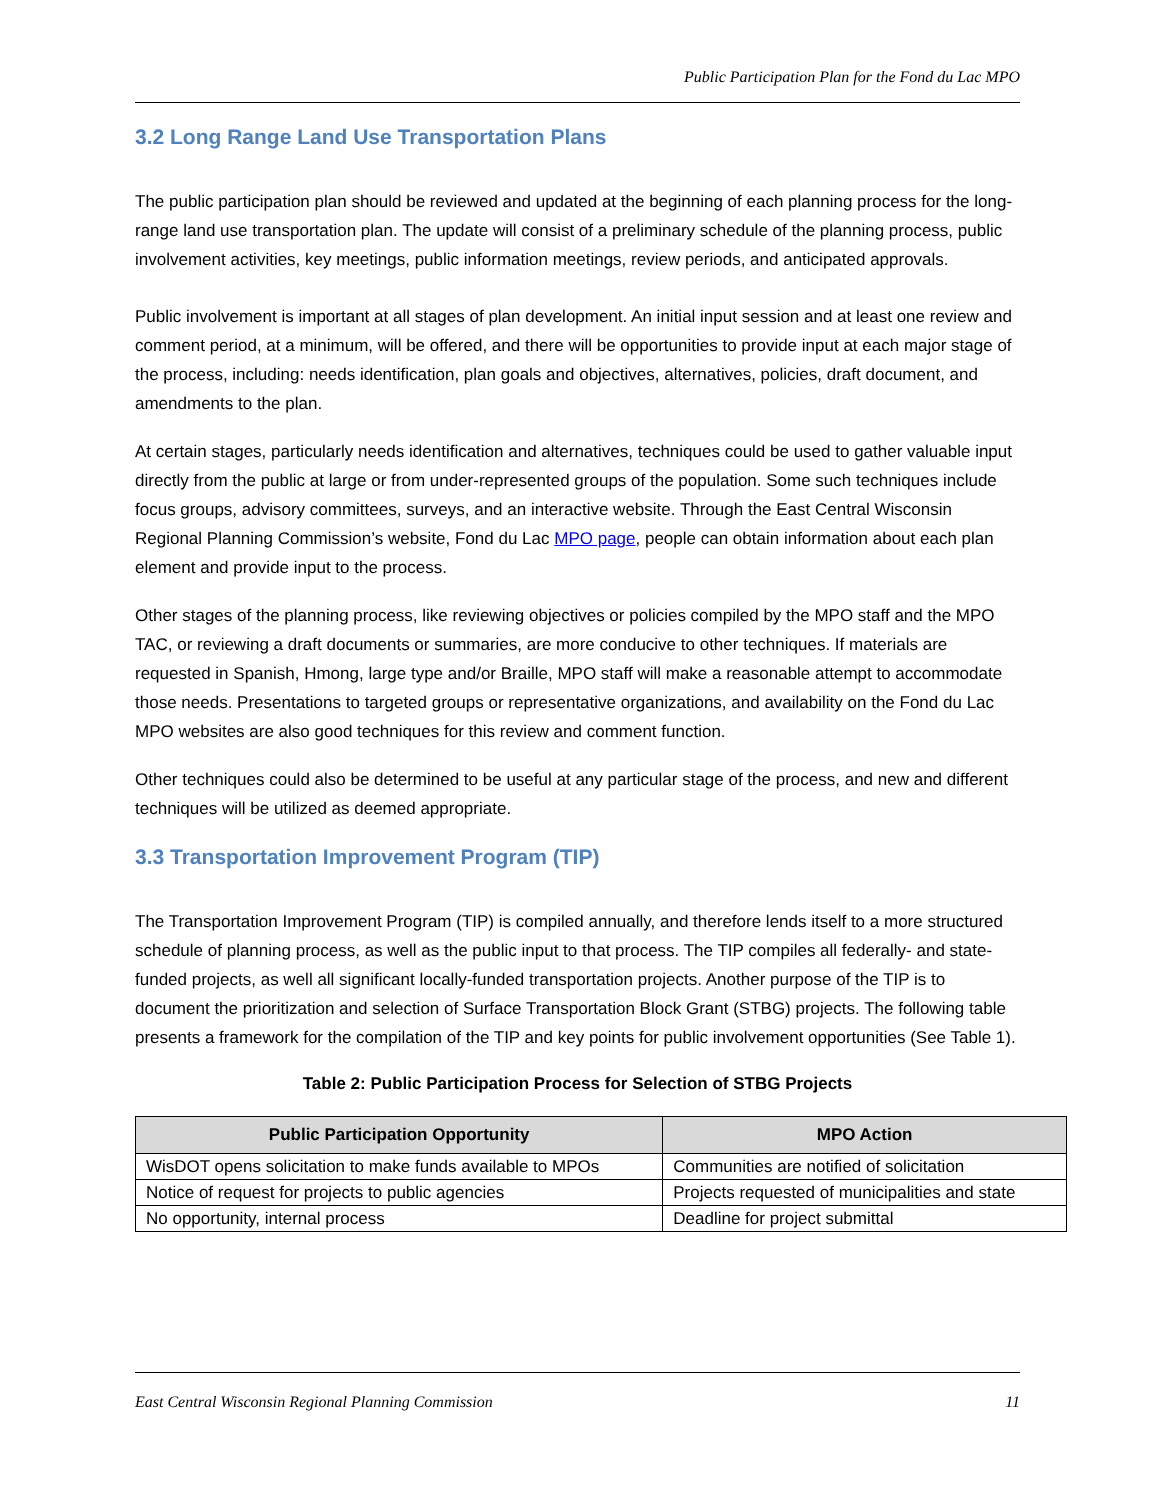Public Participation Plan for the Fond du Lac MPO
3.2 Long Range Land Use Transportation Plans
The public participation plan should be reviewed and updated at the beginning of each planning process for the long-range land use transportation plan. The update will consist of a preliminary schedule of the planning process, public involvement activities, key meetings, public information meetings, review periods, and anticipated approvals.
Public involvement is important at all stages of plan development. An initial input session and at least one review and comment period, at a minimum, will be offered, and there will be opportunities to provide input at each major stage of the process, including: needs identification, plan goals and objectives, alternatives, policies, draft document, and amendments to the plan.
At certain stages, particularly needs identification and alternatives, techniques could be used to gather valuable input directly from the public at large or from under-represented groups of the population. Some such techniques include focus groups, advisory committees, surveys, and an interactive website. Through the East Central Wisconsin Regional Planning Commission’s website, Fond du Lac MPO page, people can obtain information about each plan element and provide input to the process.
Other stages of the planning process, like reviewing objectives or policies compiled by the MPO staff and the MPO TAC, or reviewing a draft documents or summaries, are more conducive to other techniques. If materials are requested in Spanish, Hmong, large type and/or Braille, MPO staff will make a reasonable attempt to accommodate those needs. Presentations to targeted groups or representative organizations, and availability on the Fond du Lac MPO websites are also good techniques for this review and comment function.
Other techniques could also be determined to be useful at any particular stage of the process, and new and different techniques will be utilized as deemed appropriate.
3.3 Transportation Improvement Program (TIP)
The Transportation Improvement Program (TIP) is compiled annually, and therefore lends itself to a more structured schedule of planning process, as well as the public input to that process. The TIP compiles all federally- and state-funded projects, as well all significant locally-funded transportation projects. Another purpose of the TIP is to document the prioritization and selection of Surface Transportation Block Grant (STBG) projects. The following table presents a framework for the compilation of the TIP and key points for public involvement opportunities (See Table 1).
Table 2: Public Participation Process for Selection of STBG Projects
| Public Participation Opportunity | MPO Action |
| --- | --- |
| WisDOT opens solicitation to make funds available to MPOs | Communities are notified of solicitation |
| Notice of request for projects to public agencies | Projects requested of municipalities and state |
| No opportunity, internal process | Deadline for project submittal |
East Central Wisconsin Regional Planning Commission 11